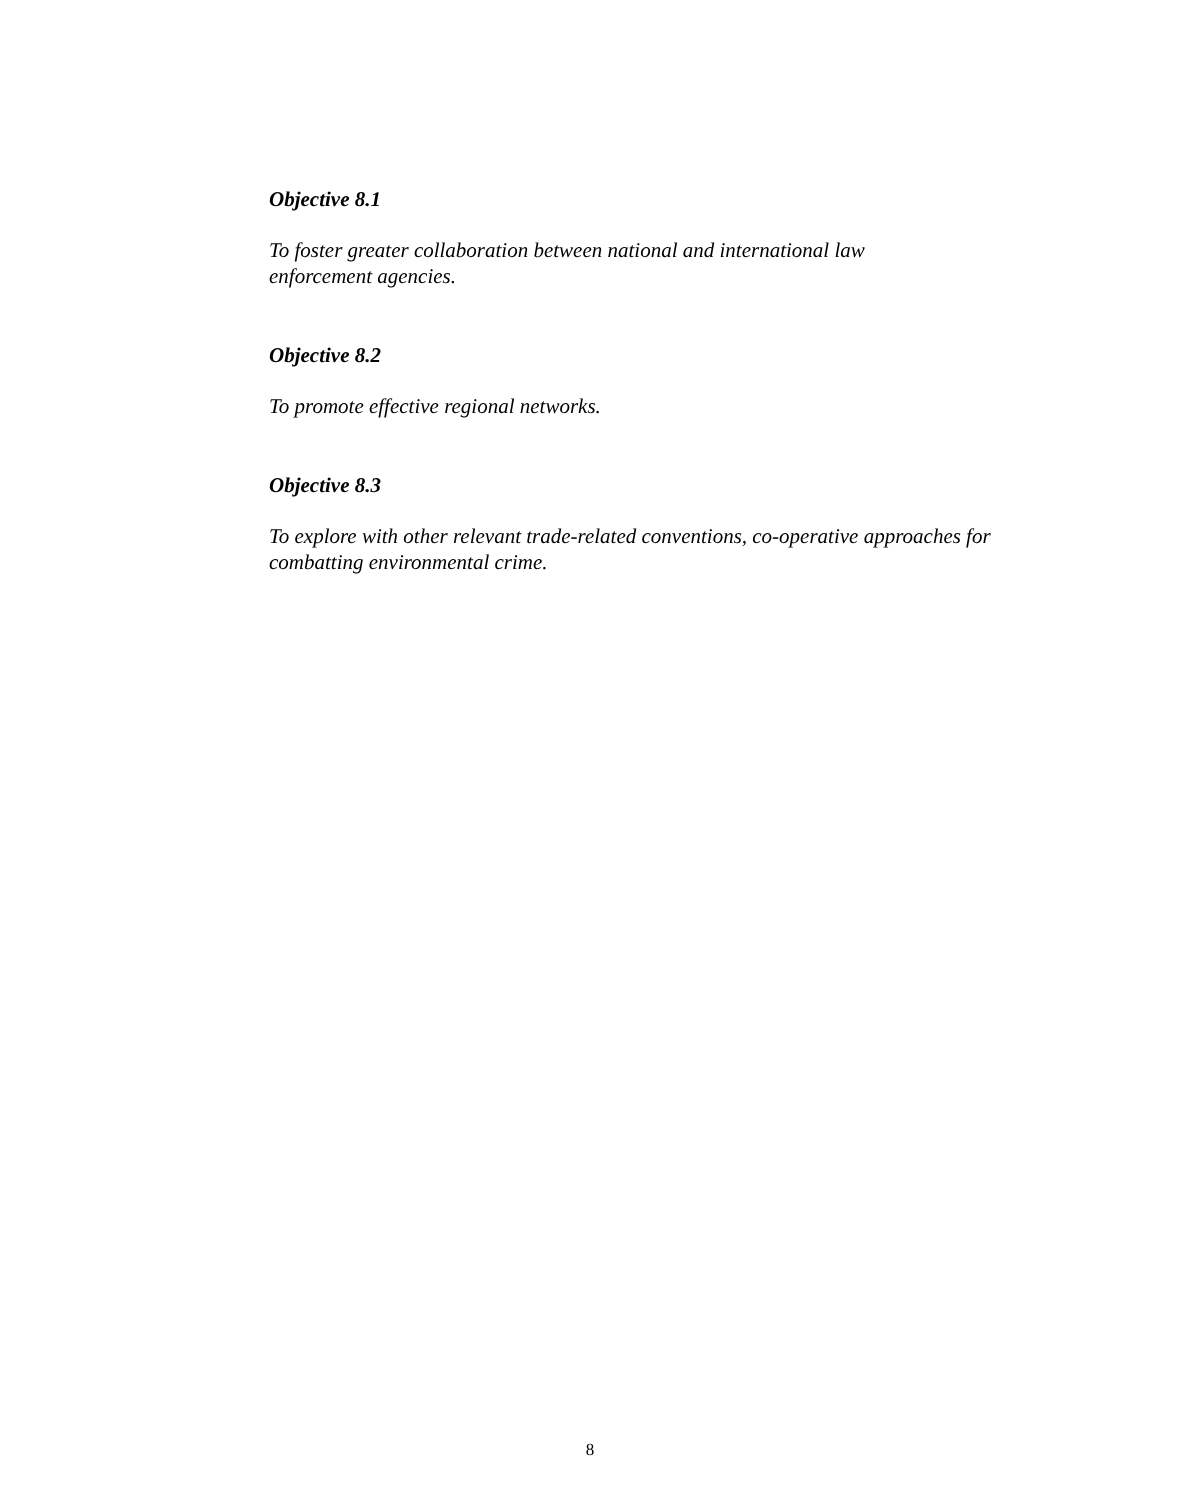Objective 8.1
To foster greater collaboration between national and international law
enforcement agencies.
Objective 8.2
To promote effective regional networks.
Objective 8.3
To explore with other relevant trade-related conventions, co-operative approaches for combatting environmental crime.
8